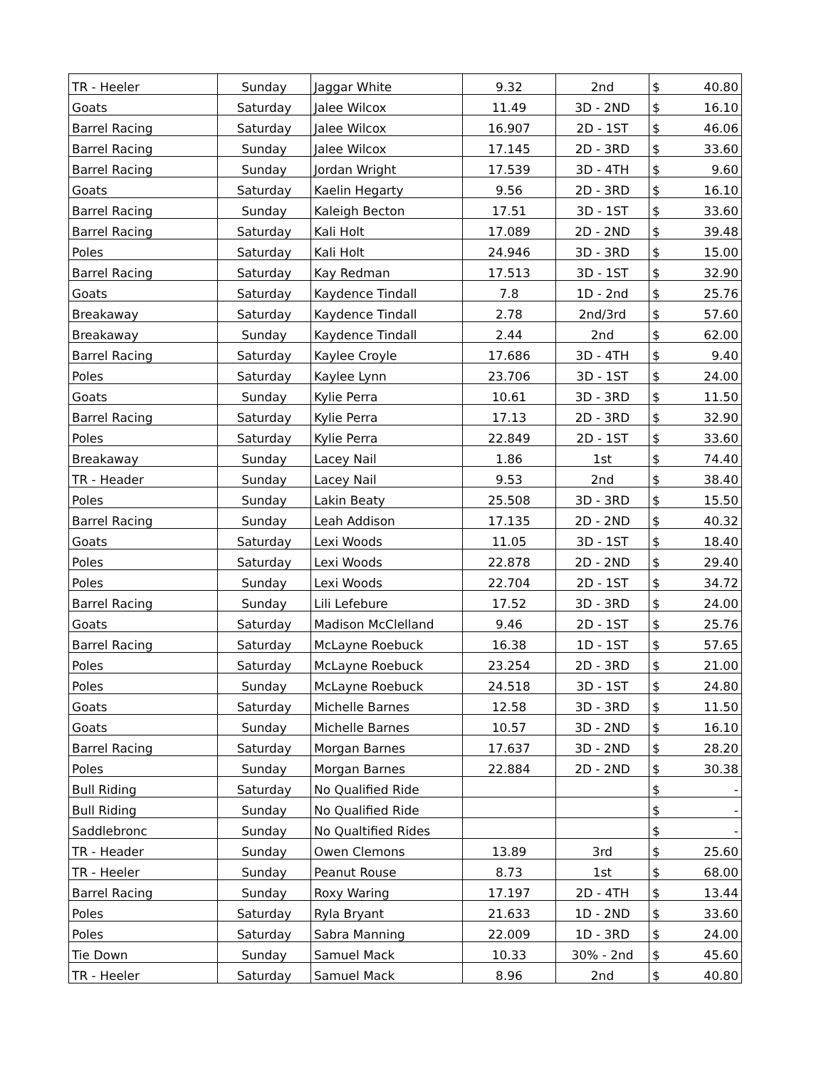| TR - Heeler | Sunday | Jaggar White | 9.32 | 2nd | $ | 40.80 |
| Goats | Saturday | Jalee Wilcox | 11.49 | 3D - 2ND | $ | 16.10 |
| Barrel Racing | Saturday | Jalee Wilcox | 16.907 | 2D - 1ST | $ | 46.06 |
| Barrel Racing | Sunday | Jalee Wilcox | 17.145 | 2D - 3RD | $ | 33.60 |
| Barrel Racing | Sunday | Jordan Wright | 17.539 | 3D - 4TH | $ | 9.60 |
| Goats | Saturday | Kaelin Hegarty | 9.56 | 2D - 3RD | $ | 16.10 |
| Barrel Racing | Sunday | Kaleigh Becton | 17.51 | 3D - 1ST | $ | 33.60 |
| Barrel Racing | Saturday | Kali Holt | 17.089 | 2D - 2ND | $ | 39.48 |
| Poles | Saturday | Kali Holt | 24.946 | 3D - 3RD | $ | 15.00 |
| Barrel Racing | Saturday | Kay Redman | 17.513 | 3D - 1ST | $ | 32.90 |
| Goats | Saturday | Kaydence Tindall | 7.8 | 1D - 2nd | $ | 25.76 |
| Breakaway | Saturday | Kaydence Tindall | 2.78 | 2nd/3rd | $ | 57.60 |
| Breakaway | Sunday | Kaydence Tindall | 2.44 | 2nd | $ | 62.00 |
| Barrel Racing | Saturday | Kaylee Croyle | 17.686 | 3D - 4TH | $ | 9.40 |
| Poles | Saturday | Kaylee Lynn | 23.706 | 3D - 1ST | $ | 24.00 |
| Goats | Sunday | Kylie Perra | 10.61 | 3D - 3RD | $ | 11.50 |
| Barrel Racing | Saturday | Kylie Perra | 17.13 | 2D - 3RD | $ | 32.90 |
| Poles | Saturday | Kylie Perra | 22.849 | 2D - 1ST | $ | 33.60 |
| Breakaway | Sunday | Lacey Nail | 1.86 | 1st | $ | 74.40 |
| TR - Header | Sunday | Lacey Nail | 9.53 | 2nd | $ | 38.40 |
| Poles | Sunday | Lakin Beaty | 25.508 | 3D - 3RD | $ | 15.50 |
| Barrel Racing | Sunday | Leah Addison | 17.135 | 2D - 2ND | $ | 40.32 |
| Goats | Saturday | Lexi Woods | 11.05 | 3D - 1ST | $ | 18.40 |
| Poles | Saturday | Lexi Woods | 22.878 | 2D - 2ND | $ | 29.40 |
| Poles | Sunday | Lexi Woods | 22.704 | 2D - 1ST | $ | 34.72 |
| Barrel Racing | Sunday | Lili Lefebure | 17.52 | 3D - 3RD | $ | 24.00 |
| Goats | Saturday | Madison McClelland | 9.46 | 2D - 1ST | $ | 25.76 |
| Barrel Racing | Saturday | McLayne Roebuck | 16.38 | 1D - 1ST | $ | 57.65 |
| Poles | Saturday | McLayne Roebuck | 23.254 | 2D - 3RD | $ | 21.00 |
| Poles | Sunday | McLayne Roebuck | 24.518 | 3D - 1ST | $ | 24.80 |
| Goats | Saturday | Michelle Barnes | 12.58 | 3D - 3RD | $ | 11.50 |
| Goats | Sunday | Michelle Barnes | 10.57 | 3D - 2ND | $ | 16.10 |
| Barrel Racing | Saturday | Morgan Barnes | 17.637 | 3D - 2ND | $ | 28.20 |
| Poles | Sunday | Morgan Barnes | 22.884 | 2D - 2ND | $ | 30.38 |
| Bull Riding | Saturday | No Qualified Ride | | | $ | - |
| Bull Riding | Sunday | No Qualified Ride | | | $ | - |
| Saddlebronc | Sunday | No Qualtified Rides | | | $ | - |
| TR - Header | Sunday | Owen Clemons | 13.89 | 3rd | $ | 25.60 |
| TR - Heeler | Sunday | Peanut Rouse | 8.73 | 1st | $ | 68.00 |
| Barrel Racing | Sunday | Roxy Waring | 17.197 | 2D - 4TH | $ | 13.44 |
| Poles | Saturday | Ryla Bryant | 21.633 | 1D - 2ND | $ | 33.60 |
| Poles | Saturday | Sabra Manning | 22.009 | 1D - 3RD | $ | 24.00 |
| Tie Down | Sunday | Samuel Mack | 10.33 | 30% - 2nd | $ | 45.60 |
| TR - Heeler | Saturday | Samuel Mack | 8.96 | 2nd | $ | 40.80 |